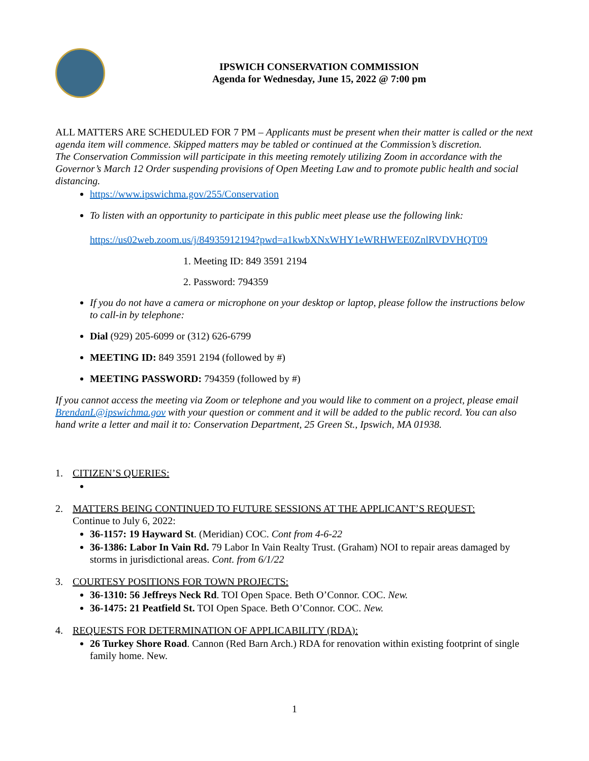IPSWICH CONSERVATION COMMISSION
Agenda for Wednesday, June 15, 2022 @ 7:00 pm
ALL MATTERS ARE SCHEDULED FOR 7 PM – Applicants must be present when their matter is called or the next agenda item will commence. Skipped matters may be tabled or continued at the Commission’s discretion.
The Conservation Commission will participate in this meeting remotely utilizing Zoom in accordance with the Governor’s March 12 Order suspending provisions of Open Meeting Law and to promote public health and social distancing.
https://www.ipswichma.gov/255/Conservation
To listen with an opportunity to participate in this public meet please use the following link:
https://us02web.zoom.us/j/84935912194?pwd=a1kwbXNxWHY1eWRHWEE0ZnlRVDVHQT09
1. Meeting ID: 849 3591 2194
2. Password: 794359
If you do not have a camera or microphone on your desktop or laptop, please follow the instructions below to call-in by telephone:
Dial (929) 205-6099 or (312) 626-6799
MEETING ID: 849 3591 2194 (followed by #)
MEETING PASSWORD: 794359 (followed by #)
If you cannot access the meeting via Zoom or telephone and you would like to comment on a project, please email BrendanL@ipswichma.gov with your question or comment and it will be added to the public record. You can also hand write a letter and mail it to: Conservation Department, 25 Green St., Ipswich, MA 01938.
1. CITIZEN’S QUERIES:
2. MATTERS BEING CONTINUED TO FUTURE SESSIONS AT THE APPLICANT’S REQUEST:
Continue to July 6, 2022:
36-1157: 19 Hayward St. (Meridian) COC. Cont from 4-6-22
36-1386: Labor In Vain Rd. 79 Labor In Vain Realty Trust. (Graham) NOI to repair areas damaged by storms in jurisdictional areas. Cont. from 6/1/22
3. COURTESY POSITIONS FOR TOWN PROJECTS:
36-1310: 56 Jeffreys Neck Rd. TOI Open Space. Beth O’Connor. COC. New.
36-1475: 21 Peatfield St. TOI Open Space. Beth O’Connor. COC. New.
4. REQUESTS FOR DETERMINATION OF APPLICABILITY (RDA):
26 Turkey Shore Road. Cannon (Red Barn Arch.) RDA for renovation within existing footprint of single family home. New.
1